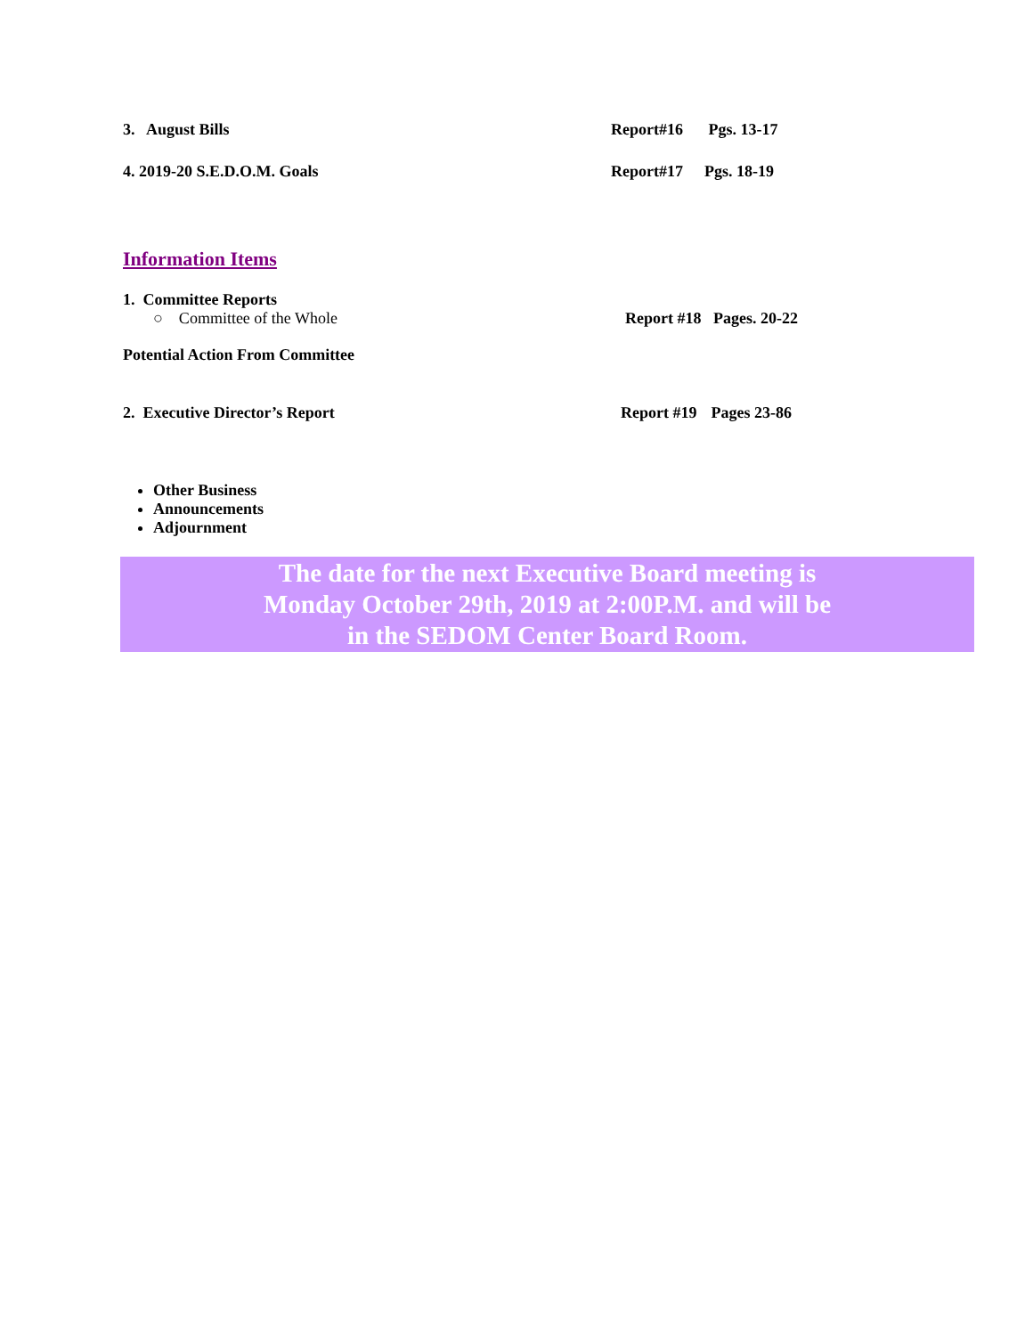3. August Bills Report#16 Pgs. 13-17
4. 2019-20 S.E.D.O.M. Goals Report#17 Pgs. 18-19
Information Items
1. Committee Reports
○ Committee of the Whole Report #18 Pages. 20-22
Potential Action From Committee
2. Executive Director’s Report Report #19 Pages 23-86
Other Business
Announcements
Adjournment
The date for the next Executive Board meeting is
Monday October 29th, 2019 at 2:00P.M. and will be
in the SEDOM Center Board Room.